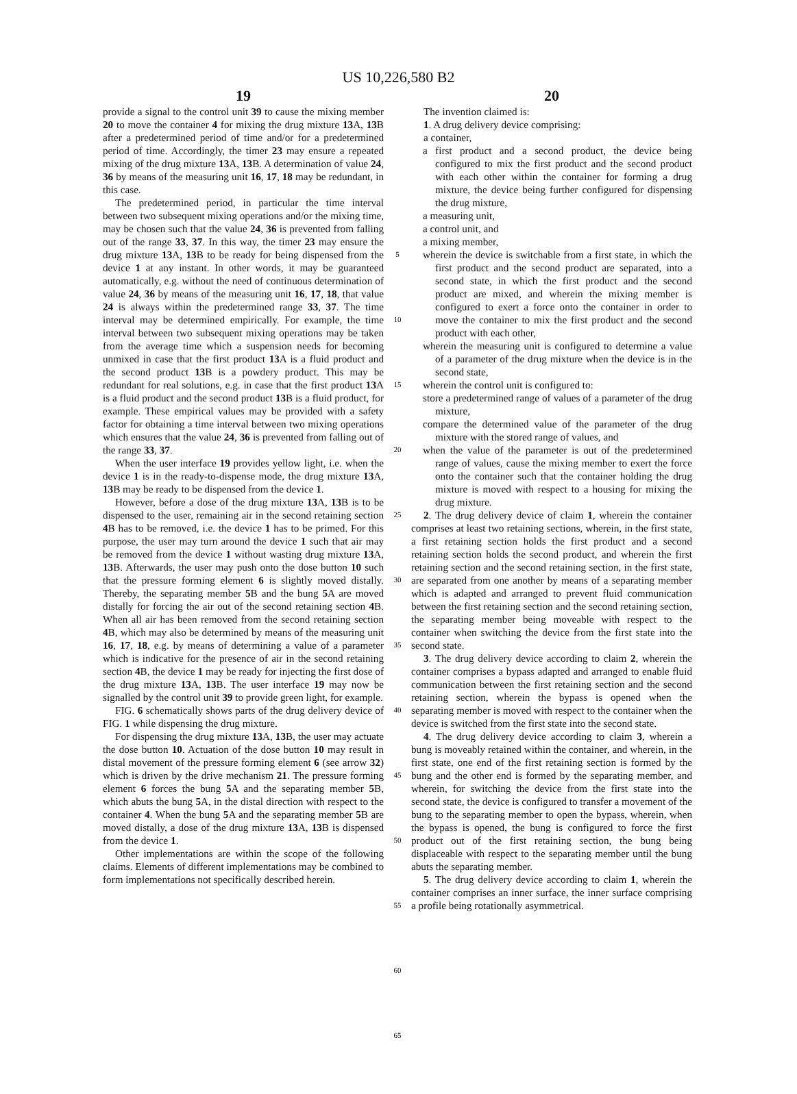US 10,226,580 B2
19
provide a signal to the control unit 39 to cause the mixing member 20 to move the container 4 for mixing the drug mixture 13 A, 13 B after a predetermined period of time and/or for a predetermined period of time. Accordingly, the timer 23 may ensure a repeated mixing of the drug mixture 13 A, 13 B. A determination of value 24, 36 by means of the measuring unit 16, 17, 18 may be redundant, in this case.
The predetermined period, in particular the time interval between two subsequent mixing operations and/or the mixing time, may be chosen such that the value 24, 36 is prevented from falling out of the range 33, 37. In this way, the timer 23 may ensure the drug mixture 13 A, 13 B to be ready for being dispensed from the device 1 at any instant. In other words, it may be guaranteed automatically, e.g. without the need of continuous determination of value 24, 36 by means of the measuring unit 16, 17, 18, that value 24 is always within the predetermined range 33, 37. The time interval may be determined empirically. For example, the time interval between two subsequent mixing operations may be taken from the average time which a suspension needs for becoming unmixed in case that the first product 13 A is a fluid product and the second product 13 B is a powdery product. This may be redundant for real solutions, e.g. in case that the first product 13 A is a fluid product and the second product 13 B is a fluid product, for example. These empirical values may be provided with a safety factor for obtaining a time interval between two mixing operations which ensures that the value 24, 36 is prevented from falling out of the range 33, 37.
When the user interface 19 provides yellow light, i.e. when the device 1 is in the ready-to-dispense mode, the drug mixture 13 A, 13 B may be ready to be dispensed from the device 1.
However, before a dose of the drug mixture 13 A, 13 B is to be dispensed to the user, remaining air in the second retaining section 4 B has to be removed, i.e. the device 1 has to be primed. For this purpose, the user may turn around the device 1 such that air may be removed from the device 1 without wasting drug mixture 13 A, 13 B. Afterwards, the user may push onto the dose button 10 such that the pressure forming element 6 is slightly moved distally. Thereby, the separating member 5 B and the bung 5 A are moved distally for forcing the air out of the second retaining section 4 B. When all air has been removed from the second retaining section 4 B, which may also be determined by means of the measuring unit 16, 17, 18, e.g. by means of determining a value of a parameter which is indicative for the presence of air in the second retaining section 4 B, the device 1 may be ready for injecting the first dose of the drug mixture 13 A, 13 B. The user interface 19 may now be signalled by the control unit 39 to provide green light, for example.
FIG. 6 schematically shows parts of the drug delivery device of FIG. 1 while dispensing the drug mixture.
For dispensing the drug mixture 13 A, 13 B, the user may actuate the dose button 10. Actuation of the dose button 10 may result in distal movement of the pressure forming element 6 (see arrow 32) which is driven by the drive mechanism 21. The pressure forming element 6 forces the bung 5 A and the separating member 5 B, which abuts the bung 5 A, in the distal direction with respect to the container 4. When the bung 5 A and the separating member 5 B are moved distally, a dose of the drug mixture 13 A, 13 B is dispensed from the device 1.
Other implementations are within the scope of the following claims. Elements of different implementations may be combined to form implementations not specifically described herein.
5
10
15
20
25
30
35
40
45
50
55
60
65
20
The invention claimed is:
1. A drug delivery device comprising:
a container,
a first product and a second product, the device being configured to mix the first product and the second product with each other within the container for forming a drug mixture, the device being further configured for dispensing the drug mixture,
a measuring unit,
a control unit, and
a mixing member,
wherein the device is switchable from a first state, in which the first product and the second product are separated, into a second state, in which the first product and the second product are mixed, and wherein the mixing member is configured to exert a force onto the container in order to move the container to mix the first product and the second product with each other,
wherein the measuring unit is configured to determine a value of a parameter of the drug mixture when the device is in the second state,
wherein the control unit is configured to:
store a predetermined range of values of a parameter of the drug mixture,
compare the determined value of the parameter of the drug mixture with the stored range of values, and
when the value of the parameter is out of the predetermined range of values, cause the mixing member to exert the force onto the container such that the container holding the drug mixture is moved with respect to a housing for mixing the drug mixture.
2. The drug delivery device of claim 1, wherein the container comprises at least two retaining sections, wherein, in the first state, a first retaining section holds the first product and a second retaining section holds the second product, and wherein the first retaining section and the second retaining section, in the first state, are separated from one another by means of a separating member which is adapted and arranged to prevent fluid communication between the first retaining section and the second retaining section, the separating member being moveable with respect to the container when switching the device from the first state into the second state.
3. The drug delivery device according to claim 2, wherein the container comprises a bypass adapted and arranged to enable fluid communication between the first retaining section and the second retaining section, wherein the bypass is opened when the separating member is moved with respect to the container when the device is switched from the first state into the second state.
4. The drug delivery device according to claim 3, wherein a bung is moveably retained within the container, and wherein, in the first state, one end of the first retaining section is formed by the bung and the other end is formed by the separating member, and wherein, for switching the device from the first state into the second state, the device is configured to transfer a movement of the bung to the separating member to open the bypass, wherein, when the bypass is opened, the bung is configured to force the first product out of the first retaining section, the bung being displaceable with respect to the separating member until the bung abuts the separating member.
5. The drug delivery device according to claim 1, wherein the container comprises an inner surface, the inner surface comprising a profile being rotationally asymmetrical.